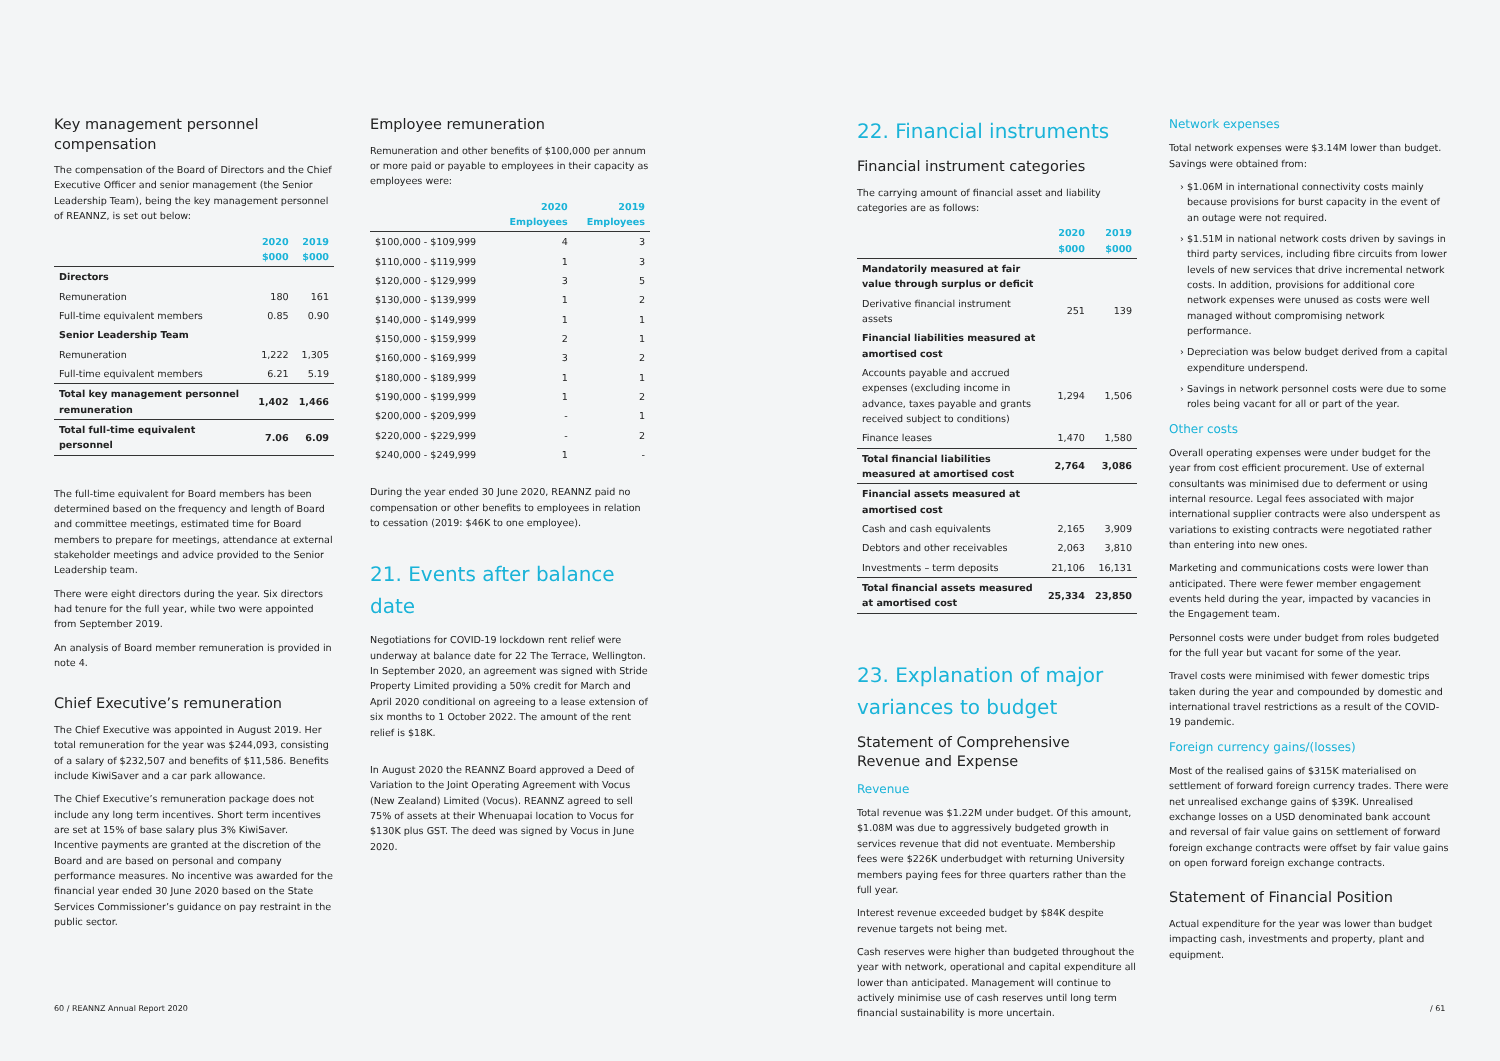Key management personnel compensation
The compensation of the Board of Directors and the Chief Executive Officer and senior management (the Senior Leadership Team), being the key management personnel of REANNZ, is set out below:
| | 2020 $000 | 2019 $000 |
| --- | --- | --- |
| Directors | | |
| Remuneration | 180 | 161 |
| Full-time equivalent members | 0.85 | 0.90 |
| Senior Leadership Team | | |
| Remuneration | 1,222 | 1,305 |
| Full-time equivalent members | 6.21 | 5.19 |
| Total key management personnel remuneration | 1,402 | 1,466 |
| Total full-time equivalent personnel | 7.06 | 6.09 |
The full-time equivalent for Board members has been determined based on the frequency and length of Board and committee meetings, estimated time for Board members to prepare for meetings, attendance at external stakeholder meetings and advice provided to the Senior Leadership team.
There were eight directors during the year. Six directors had tenure for the full year, while two were appointed from September 2019.
An analysis of Board member remuneration is provided in note 4.
Chief Executive’s remuneration
The Chief Executive was appointed in August 2019. Her total remuneration for the year was $244,093, consisting of a salary of $232,507 and benefits of $11,586. Benefits include KiwiSaver and a car park allowance.
The Chief Executive’s remuneration package does not include any long term incentives. Short term incentives are set at 15% of base salary plus 3% KiwiSaver. Incentive payments are granted at the discretion of the Board and are based on personal and company performance measures. No incentive was awarded for the financial year ended 30 June 2020 based on the State Services Commissioner’s guidance on pay restraint in the public sector.
Employee remuneration
Remuneration and other benefits of $100,000 per annum or more paid or payable to employees in their capacity as employees were:
| | 2020 Employees | 2019 Employees |
| --- | --- | --- |
| $100,000 - $109,999 | 4 | 3 |
| $110,000 - $119,999 | 1 | 3 |
| $120,000 - $129,999 | 3 | 5 |
| $130,000 - $139,999 | 1 | 2 |
| $140,000 - $149,999 | 1 | 1 |
| $150,000 - $159,999 | 2 | 1 |
| $160,000 - $169,999 | 3 | 2 |
| $180,000 - $189,999 | 1 | 1 |
| $190,000 - $199,999 | 1 | 2 |
| $200,000 - $209,999 | - | 1 |
| $220,000 - $229,999 | - | 2 |
| $240,000 - $249,999 | 1 | - |
During the year ended 30 June 2020, REANNZ paid no compensation or other benefits to employees in relation to cessation (2019: $46K to one employee).
21. Events after balance date
Negotiations for COVID-19 lockdown rent relief were underway at balance date for 22 The Terrace, Wellington. In September 2020, an agreement was signed with Stride Property Limited providing a 50% credit for March and April 2020 conditional on agreeing to a lease extension of six months to 1 October 2022. The amount of the rent relief is $18K.
In August 2020 the REANNZ Board approved a Deed of Variation to the Joint Operating Agreement with Vocus (New Zealand) Limited (Vocus). REANNZ agreed to sell 75% of assets at their Whenuapai location to Vocus for $130K plus GST. The deed was signed by Vocus in June 2020.
22. Financial instruments
Financial instrument categories
The carrying amount of financial asset and liability categories are as follows:
| | 2020 $000 | 2019 $000 |
| --- | --- | --- |
| Mandatorily measured at fair value through surplus or deficit | | |
| Derivative financial instrument assets | 251 | 139 |
| Financial liabilities measured at amortised cost | | |
| Accounts payable and accrued expenses (excluding income in advance, taxes payable and grants received subject to conditions) | 1,294 | 1,506 |
| Finance leases | 1,470 | 1,580 |
| Total financial liabilities measured at amortised cost | 2,764 | 3,086 |
| Financial assets measured at amortised cost | | |
| Cash and cash equivalents | 2,165 | 3,909 |
| Debtors and other receivables | 2,063 | 3,810 |
| Investments – term deposits | 21,106 | 16,131 |
| Total financial assets measured at amortised cost | 25,334 | 23,850 |
23. Explanation of major variances to budget
Statement of Comprehensive Revenue and Expense
Revenue
Total revenue was $1.22M under budget. Of this amount, $1.08M was due to aggressively budgeted growth in services revenue that did not eventuate. Membership fees were $226K underbudget with returning University members paying fees for three quarters rather than the full year.
Interest revenue exceeded budget by $84K despite revenue targets not being met.
Cash reserves were higher than budgeted throughout the year with network, operational and capital expenditure all lower than anticipated. Management will continue to actively minimise use of cash reserves until long term financial sustainability is more uncertain.
Network expenses
Total network expenses were $3.14M lower than budget. Savings were obtained from:
$1.06M in international connectivity costs mainly because provisions for burst capacity in the event of an outage were not required.
$1.51M in national network costs driven by savings in third party services, including fibre circuits from lower levels of new services that drive incremental network costs. In addition, provisions for additional core network expenses were unused as costs were well managed without compromising network performance.
Depreciation was below budget derived from a capital expenditure underspend.
Savings in network personnel costs were due to some roles being vacant for all or part of the year.
Other costs
Overall operating expenses were under budget for the year from cost efficient procurement. Use of external consultants was minimised due to deferment or using internal resource. Legal fees associated with major international supplier contracts were also underspent as variations to existing contracts were negotiated rather than entering into new ones.
Marketing and communications costs were lower than anticipated. There were fewer member engagement events held during the year, impacted by vacancies in the Engagement team.
Personnel costs were under budget from roles budgeted for the full year but vacant for some of the year.
Travel costs were minimised with fewer domestic trips taken during the year and compounded by domestic and international travel restrictions as a result of the COVID-19 pandemic.
Foreign currency gains/(losses)
Most of the realised gains of $315K materialised on settlement of forward foreign currency trades. There were net unrealised exchange gains of $39K. Unrealised exchange losses on a USD denominated bank account and reversal of fair value gains on settlement of forward foreign exchange contracts were offset by fair value gains on open forward foreign exchange contracts.
Statement of Financial Position
Actual expenditure for the year was lower than budget impacting cash, investments and property, plant and equipment.
60 / REANNZ Annual Report 2020 / 61